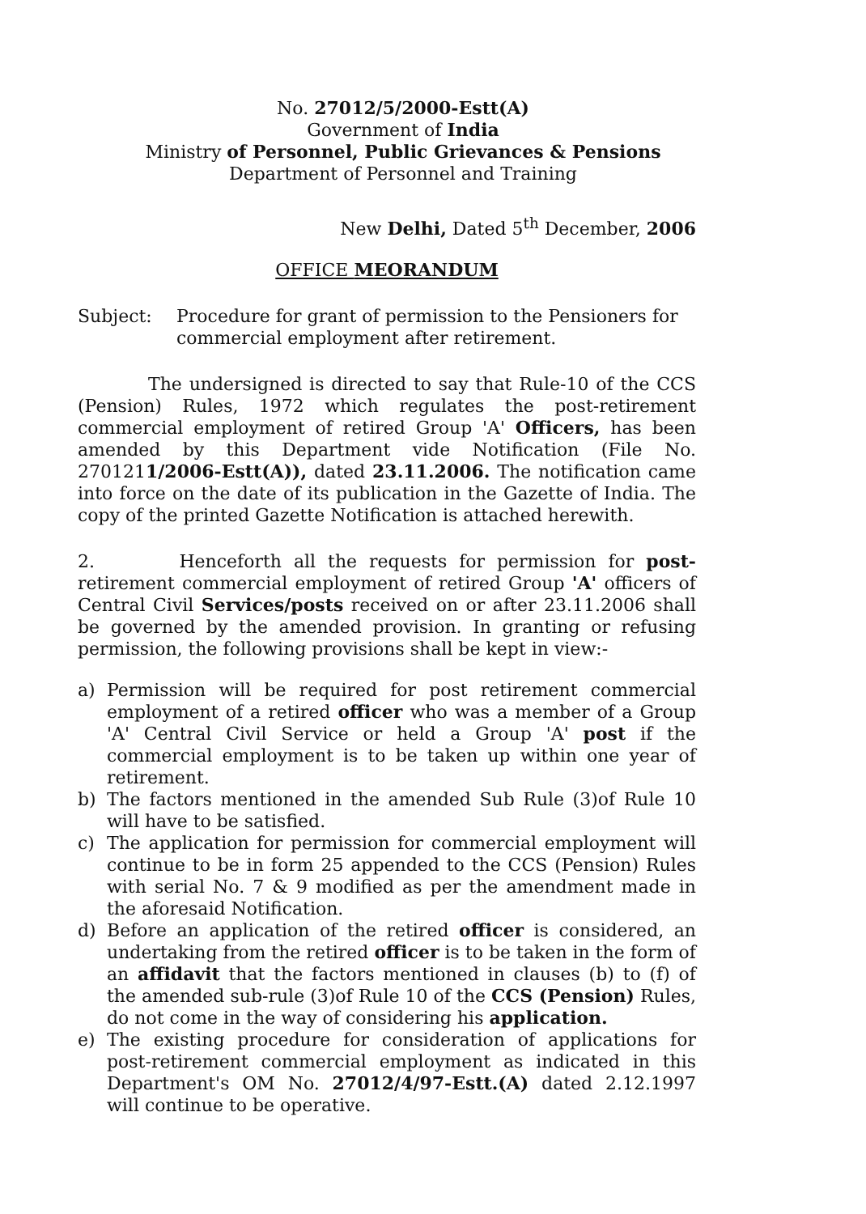No. 27012/5/2000-Estt(A)
Government of India
Ministry of Personnel, Public Grievances & Pensions
Department of Personnel and Training
New Delhi, Dated 5<sup>th</sup> December, 2006
OFFICE MEORANDUM
Subject: Procedure for grant of permission to the Pensioners for commercial employment after retirement.
The undersigned is directed to say that Rule-10 of the CCS (Pension) Rules, 1972 which regulates the post-retirement commercial employment of retired Group 'A' Officers, has been amended by this Department vide Notification (File No. 2701211/2006-Estt(A)), dated 23.11.2006. The notification came into force on the date of its publication in the Gazette of India. The copy of the printed Gazette Notification is attached herewith.
2. Henceforth all the requests for permission for post-retirement commercial employment of retired Group 'A' officers of Central Civil Services/posts received on or after 23.11.2006 shall be governed by the amended provision. In granting or refusing permission, the following provisions shall be kept in view:-
a) Permission will be required for post retirement commercial employment of a retired officer who was a member of a Group 'A' Central Civil Service or held a Group 'A' post if the commercial employment is to be taken up within one year of retirement.
b) The factors mentioned in the amended Sub Rule (3)of Rule 10 will have to be satisfied.
c) The application for permission for commercial employment will continue to be in form 25 appended to the CCS (Pension) Rules with serial No. 7 & 9 modified as per the amendment made in the aforesaid Notification.
d) Before an application of the retired officer is considered, an undertaking from the retired officer is to be taken in the form of an affidavit that the factors mentioned in clauses (b) to (f) of the amended sub-rule (3)of Rule 10 of the CCS (Pension) Rules, do not come in the way of considering his application.
e) The existing procedure for consideration of applications for post-retirement commercial employment as indicated in this Department's OM No. 27012/4/97-Estt.(A) dated 2.12.1997 will continue to be operative.